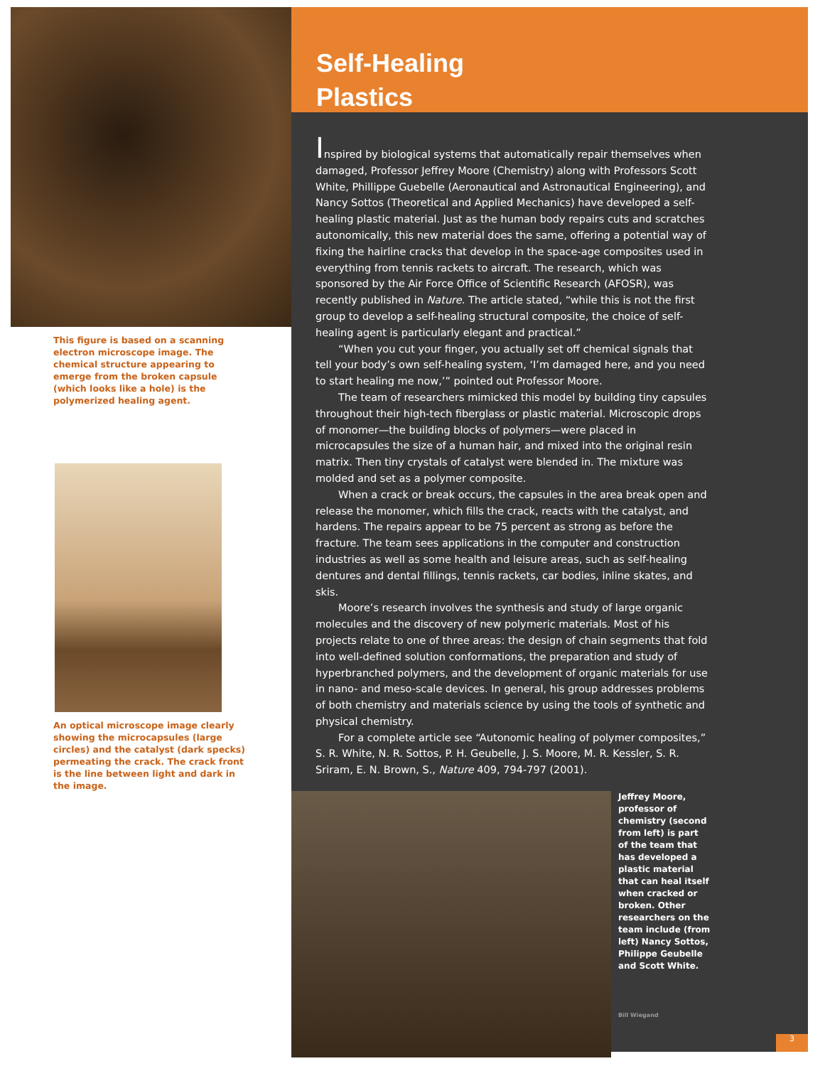This figure is based on a scanning electron microscope image. The chemical structure appearing to emerge from the broken capsule (which looks like a hole) is the polymerized healing agent.
An optical microscope image clearly showing the microcapsules (large circles) and the catalyst (dark specks) permeating the crack. The crack front is the line between light and dark in the image.
Self-Healing
Plastics
Inspired by biological systems that automatically repair themselves when damaged, Professor Jeffrey Moore (Chemistry) along with Professors Scott White, Phillippe Guebelle (Aeronautical and Astronautical Engineering), and Nancy Sottos (Theoretical and Applied Mechanics) have developed a self-healing plastic material. Just as the human body repairs cuts and scratches autonomically, this new material does the same, offering a potential way of fixing the hairline cracks that develop in the space-age composites used in everything from tennis rackets to aircraft. The research, which was sponsored by the Air Force Office of Scientific Research (AFOSR), was recently published in Nature. The article stated, “while this is not the first group to develop a self-healing structural composite, the choice of self-healing agent is particularly elegant and practical.”
“When you cut your finger, you actually set off chemical signals that tell your body’s own self-healing system, ‘I’m damaged here, and you need to start healing me now,’” pointed out Professor Moore.
The team of researchers mimicked this model by building tiny capsules throughout their high-tech fiberglass or plastic material. Microscopic drops of monomer—the building blocks of polymers—were placed in microcapsules the size of a human hair, and mixed into the original resin matrix. Then tiny crystals of catalyst were blended in. The mixture was molded and set as a polymer composite.
When a crack or break occurs, the capsules in the area break open and release the monomer, which fills the crack, reacts with the catalyst, and hardens. The repairs appear to be 75 percent as strong as before the fracture. The team sees applications in the computer and construction industries as well as some health and leisure areas, such as self-healing dentures and dental fillings, tennis rackets, car bodies, inline skates, and skis.
Moore’s research involves the synthesis and study of large organic molecules and the discovery of new polymeric materials. Most of his projects relate to one of three areas: the design of chain segments that fold into well-defined solution conformations, the preparation and study of hyperbranched polymers, and the development of organic materials for use in nano- and meso-scale devices. In general, his group addresses problems of both chemistry and materials science by using the tools of synthetic and physical chemistry.
For a complete article see “Autonomic healing of polymer composites,” S. R. White, N. R. Sottos, P. H. Geubelle, J. S. Moore, M. R. Kessler, S. R. Sriram, E. N. Brown, S., Nature 409, 794-797 (2001).
Jeffrey Moore, professor of chemistry (second from left) is part of the team that has developed a plastic material that can heal itself when cracked or broken. Other researchers on the team include (from left) Nancy Sottos, Philippe Geubelle and Scott White.
Bill Wiegand
3